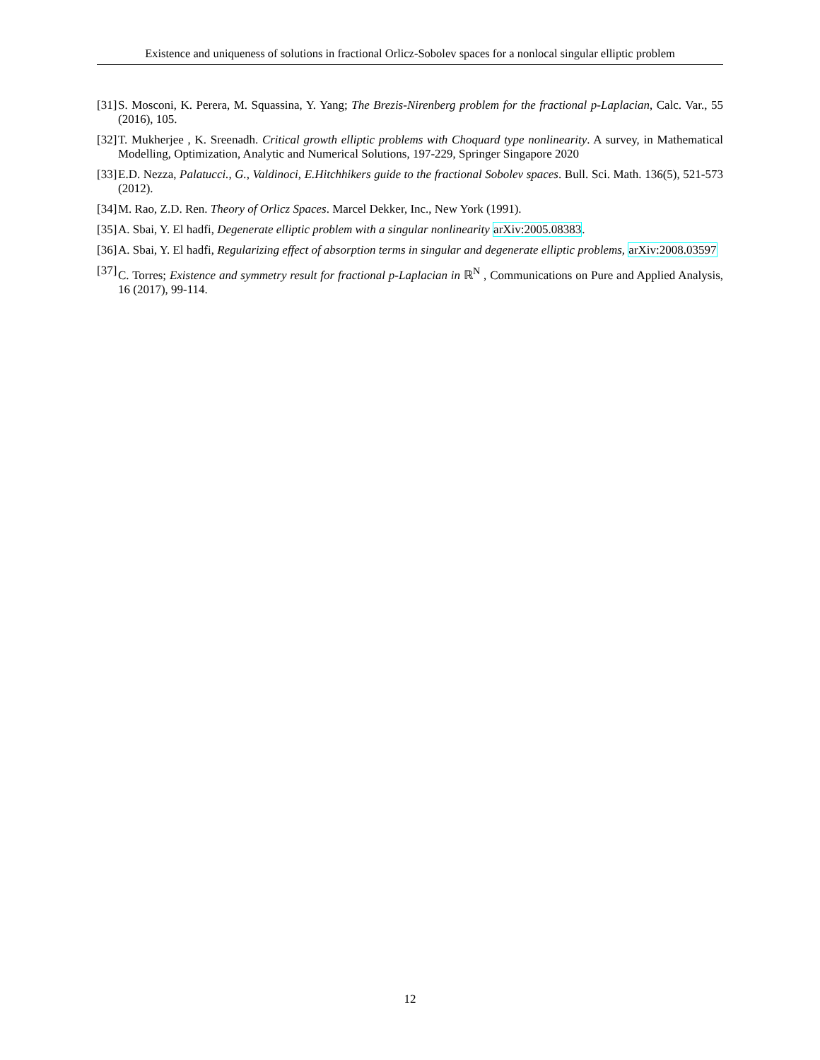Existence and uniqueness of solutions in fractional Orlicz-Sobolev spaces for a nonlocal singular elliptic problem
[31] S. Mosconi, K. Perera, M. Squassina, Y. Yang; The Brezis-Nirenberg problem for the fractional p-Laplacian, Calc. Var., 55 (2016), 105.
[32] T. Mukherjee , K. Sreenadh. Critical growth elliptic problems with Choquard type nonlinearity. A survey, in Mathematical Modelling, Optimization, Analytic and Numerical Solutions, 197-229, Springer Singapore 2020
[33] E.D. Nezza, Palatucci., G., Valdinoci, E.Hitchhikers guide to the fractional Sobolev spaces. Bull. Sci. Math. 136(5), 521-573 (2012).
[34] M. Rao, Z.D. Ren. Theory of Orlicz Spaces. Marcel Dekker, Inc., New York (1991).
[35] A. Sbai, Y. El hadfi, Degenerate elliptic problem with a singular nonlinearity arXiv:2005.08383.
[36] A. Sbai, Y. El hadfi, Regularizing effect of absorption terms in singular and degenerate elliptic problems, arXiv:2008.03597
[37] C. Torres; Existence and symmetry result for fractional p-Laplacian in ℝ<sup>N</sup> , Communications on Pure and Applied Analysis, 16 (2017), 99-114.
12